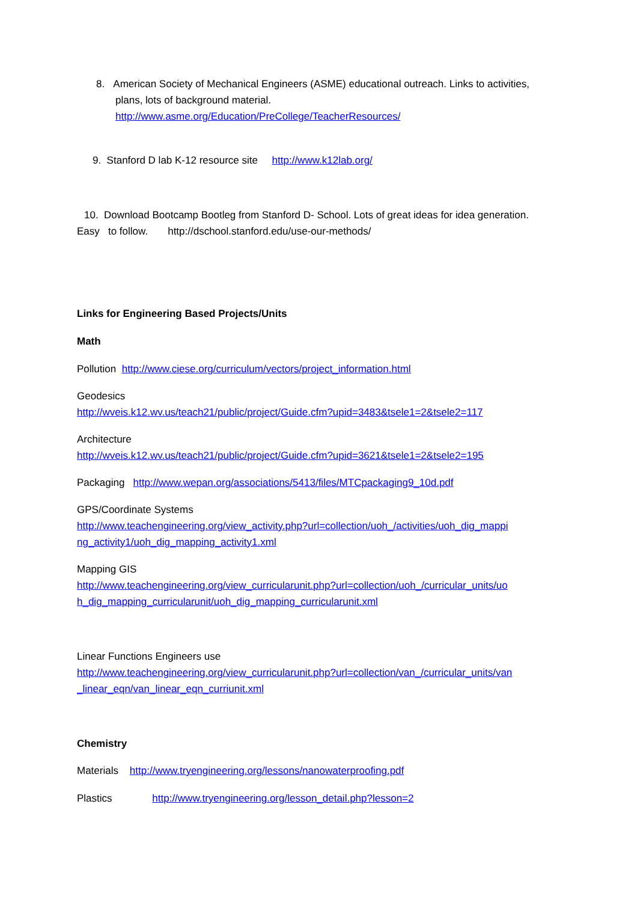8. American Society of Mechanical Engineers (ASME) educational outreach. Links to activities,
plans, lots of background material.
http://www.asme.org/Education/PreCollege/TeacherResources/
9. Stanford D lab K-12 resource site http://www.k12lab.org/
10. Download Bootcamp Bootleg from Stanford D- School. Lots of great ideas for idea generation.
Easy to follow. http://dschool.stanford.edu/use-our-methods/
Links for Engineering Based Projects/Units
Math
Pollution http://www.ciese.org/curriculum/vectors/project_information.html
Geodesics
http://wveis.k12.wv.us/teach21/public/project/Guide.cfm?upid=3483&tsele1=2&tsele2=117
Architecture
http://wveis.k12.wv.us/teach21/public/project/Guide.cfm?upid=3621&tsele1=2&tsele2=195
Packaging http://www.wepan.org/associations/5413/files/MTCpackaging9_10d.pdf
GPS/Coordinate Systems
http://www.teachengineering.org/view_activity.php?url=collection/uoh_/activities/uoh_dig_mappi ng_activity1/uoh_dig_mapping_activity1.xml
Mapping GIS
http://www.teachengineering.org/view_curricularunit.php?url=collection/uoh_/curricular_units/uo h_dig_mapping_curricularunit/uoh_dig_mapping_curricularunit.xml
Linear Functions Engineers use
http://www.teachengineering.org/view_curricularunit.php?url=collection/van_/curricular_units/van _linear_eqn/van_linear_eqn_curriunit.xml
Chemistry
Materials http://www.tryengineering.org/lessons/nanowaterproofing.pdf
Plastics http://www.tryengineering.org/lesson_detail.php?lesson=2